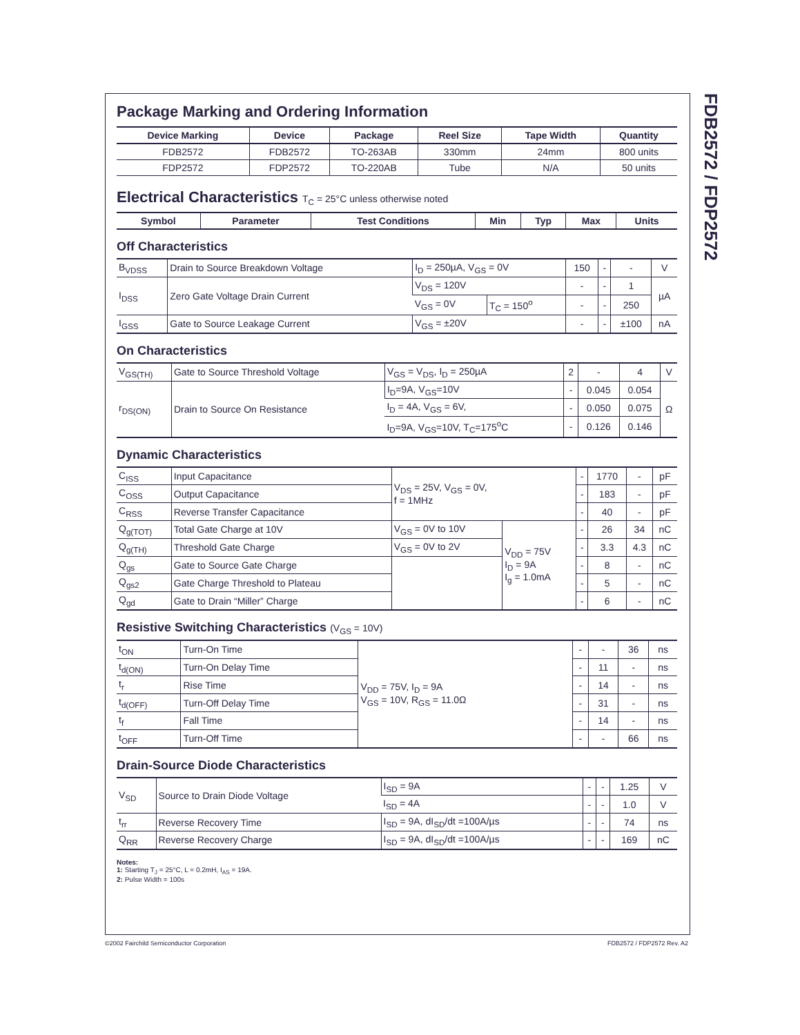FDB2572 / FDP2572
Package Marking and Ordering Information
| Device Marking | Device | Package | Reel Size | Tape Width | Quantity |
| --- | --- | --- | --- | --- | --- |
| FDB2572 | FDB2572 | TO-263AB | 330mm | 24mm | 800 units |
| FDP2572 | FDP2572 | TO-220AB | Tube | N/A | 50 units |
Electrical Characteristics T<sub>C</sub> = 25°C unless otherwise noted
| Symbol | Parameter | Test Conditions | Min | Typ | Max | Units |
| --- | --- | --- | --- | --- | --- | --- |
Off Characteristics
| B<sub>VDSS</sub> | Drain to Source Breakdown Voltage | I<sub>D</sub> = 250µA, V<sub>GS</sub> = 0V | | 150 | - | - | V |
| I<sub>DSS</sub> | Zero Gate Voltage Drain Current | V<sub>DS</sub> = 120V | | - | - | 1 | µA |
| | | V<sub>GS</sub> = 0V | T<sub>C</sub> = 150<sup>o</sup> | - | - | 250 | |
| I<sub>GSS</sub> | Gate to Source Leakage Current | V<sub>GS</sub> = ±20V | | - | - | ±100 | nA |
On Characteristics
| V<sub>GS(TH)</sub> | Gate to Source Threshold Voltage | V<sub>GS</sub> = V<sub>DS</sub>, I<sub>D</sub> = 250µA | 2 | - | 4 | V |
| r<sub>DS(ON)</sub> | Drain to Source On Resistance | I<sub>D</sub>=9A, V<sub>GS</sub>=10V | - | 0.045 | 0.054 | Ω |
| | | I<sub>D</sub> = 4A, V<sub>GS</sub> = 6V, | - | 0.050 | 0.075 | |
| | | I<sub>D</sub>=9A, V<sub>GS</sub>=10V, T<sub>C</sub>=175<sup>o</sup>C | - | 0.126 | 0.146 | |
Dynamic Characteristics
| C<sub>ISS</sub> | Input Capacitance | V<sub>DS</sub> = 25V, V<sub>GS</sub> = 0V, f = 1MHz | | - | 1770 | - | pF |
| C<sub>OSS</sub> | Output Capacitance | | | - | 183 | - | pF |
| C<sub>RSS</sub> | Reverse Transfer Capacitance | | | - | 40 | - | pF |
| Q<sub>g(TOT)</sub> | Total Gate Charge at 10V | V<sub>GS</sub> = 0V to 10V | V<sub>DD</sub> = 75V I<sub>D</sub> = 9A I<sub>g</sub> = 1.0mA | - | 26 | 34 | nC |
| Q<sub>g(TH)</sub> | Threshold Gate Charge | V<sub>GS</sub> = 0V to 2V | | - | 3.3 | 4.3 | nC |
| Q<sub>gs</sub> | Gate to Source Gate Charge | | | - | 8 | - | nC |
| Q<sub>gs2</sub> | Gate Charge Threshold to Plateau | | | - | 5 | - | nC |
| Q<sub>gd</sub> | Gate to Drain “Miller” Charge | | | - | 6 | - | nC |
Resistive Switching Characteristics (V<sub>GS</sub> = 10V)
| t<sub>ON</sub> | Turn-On Time | V<sub>DD</sub> = 75V, I<sub>D</sub> = 9A V<sub>GS</sub> = 10V, R<sub>GS</sub> = 11.0Ω | - | - | 36 | ns |
| t<sub>d(ON)</sub> | Turn-On Delay Time | | - | 11 | - | ns |
| t<sub>r</sub> | Rise Time | | - | 14 | - | ns |
| t<sub>d(OFF)</sub> | Turn-Off Delay Time | | - | 31 | - | ns |
| t<sub>f</sub> | Fall Time | | - | 14 | - | ns |
| t<sub>OFF</sub> | Turn-Off Time | | - | - | 66 | ns |
Drain-Source Diode Characteristics
| V<sub>SD</sub> | Source to Drain Diode Voltage | I<sub>SD</sub> = 9A | - | - | 1.25 | V |
| | | I<sub>SD</sub> = 4A | - | - | 1.0 | V |
| t<sub>rr</sub> | Reverse Recovery Time | I<sub>SD</sub> = 9A, dI<sub>SD</sub>/dt =100A/µs | - | - | 74 | ns |
| Q<sub>RR</sub> | Reverse Recovery Charge | I<sub>SD</sub> = 9A, dI<sub>SD</sub>/dt =100A/µs | - | - | 169 | nC |
Notes:
1: Starting T<sub>J</sub> = 25°C, L = 0.2mH, I<sub>AS</sub> = 19A.
2: Pulse Width = 100s
©2002 Fairchild Semiconductor Corporation
FDB2572 / FDP2572 Rev. A2